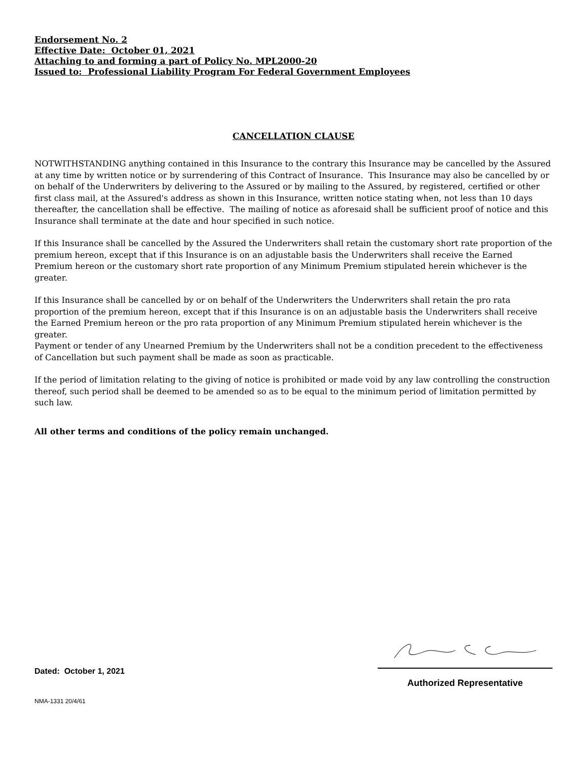Endorsement No. 2
Effective Date: October 01, 2021
Attaching to and forming a part of Policy No. MPL2000-20
Issued to: Professional Liability Program For Federal Government Employees
CANCELLATION CLAUSE
NOTWITHSTANDING anything contained in this Insurance to the contrary this Insurance may be cancelled by the Assured at any time by written notice or by surrendering of this Contract of Insurance. This Insurance may also be cancelled by or on behalf of the Underwriters by delivering to the Assured or by mailing to the Assured, by registered, certified or other first class mail, at the Assured's address as shown in this Insurance, written notice stating when, not less than 10 days thereafter, the cancellation shall be effective. The mailing of notice as aforesaid shall be sufficient proof of notice and this Insurance shall terminate at the date and hour specified in such notice.
If this Insurance shall be cancelled by the Assured the Underwriters shall retain the customary short rate proportion of the premium hereon, except that if this Insurance is on an adjustable basis the Underwriters shall receive the Earned Premium hereon or the customary short rate proportion of any Minimum Premium stipulated herein whichever is the greater.
If this Insurance shall be cancelled by or on behalf of the Underwriters the Underwriters shall retain the pro rata proportion of the premium hereon, except that if this Insurance is on an adjustable basis the Underwriters shall receive the Earned Premium hereon or the pro rata proportion of any Minimum Premium stipulated herein whichever is the greater.
Payment or tender of any Unearned Premium by the Underwriters shall not be a condition precedent to the effectiveness of Cancellation but such payment shall be made as soon as practicable.
If the period of limitation relating to the giving of notice is prohibited or made void by any law controlling the construction thereof, such period shall be deemed to be amended so as to be equal to the minimum period of limitation permitted by such law.
All other terms and conditions of the policy remain unchanged.
Dated: October 1, 2021
Authorized Representative
NMA-1331 20/4/61